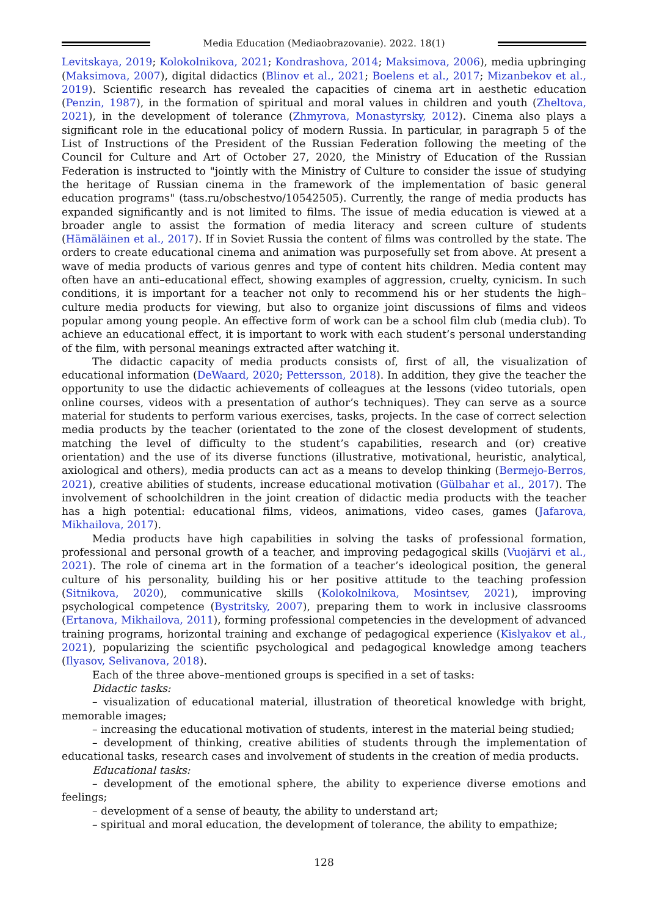Media Education (Mediaobrazovanie). 2022. 18(1)
Levitskaya, 2019; Kolokolnikova, 2021; Kondrashova, 2014; Maksimova, 2006), media upbringing (Maksimova, 2007), digital didactics (Blinov et al., 2021; Boelens et al., 2017; Mizanbekov et al., 2019). Scientific research has revealed the capacities of cinema art in aesthetic education (Penzin, 1987), in the formation of spiritual and moral values in children and youth (Zheltova, 2021), in the development of tolerance (Zhmyrova, Monastyrsky, 2012). Cinema also plays a significant role in the educational policy of modern Russia. In particular, in paragraph 5 of the List of Instructions of the President of the Russian Federation following the meeting of the Council for Culture and Art of October 27, 2020, the Ministry of Education of the Russian Federation is instructed to "jointly with the Ministry of Culture to consider the issue of studying the heritage of Russian cinema in the framework of the implementation of basic general education programs" (tass.ru/obschestvo/10542505). Currently, the range of media products has expanded significantly and is not limited to films. The issue of media education is viewed at a broader angle to assist the formation of media literacy and screen culture of students (Hämäläinen et al., 2017). If in Soviet Russia the content of films was controlled by the state. The orders to create educational cinema and animation was purposefully set from above. At present a wave of media products of various genres and type of content hits children. Media content may often have an anti–educational effect, showing examples of aggression, cruelty, cynicism. In such conditions, it is important for a teacher not only to recommend his or her students the high–culture media products for viewing, but also to organize joint discussions of films and videos popular among young people. An effective form of work can be a school film club (media club). To achieve an educational effect, it is important to work with each student’s personal understanding of the film, with personal meanings extracted after watching it.
The didactic capacity of media products consists of, first of all, the visualization of educational information (DeWaard, 2020; Pettersson, 2018). In addition, they give the teacher the opportunity to use the didactic achievements of colleagues at the lessons (video tutorials, open online courses, videos with a presentation of author’s techniques). They can serve as a source material for students to perform various exercises, tasks, projects. In the case of correct selection media products by the teacher (orientated to the zone of the closest development of students, matching the level of difficulty to the student’s capabilities, research and (or) creative orientation) and the use of its diverse functions (illustrative, motivational, heuristic, analytical, axiological and others), media products can act as a means to develop thinking (Bermejo-Berros, 2021), creative abilities of students, increase educational motivation (Gülbahar et al., 2017). The involvement of schoolchildren in the joint creation of didactic media products with the teacher has a high potential: educational films, videos, animations, video cases, games (Jafarova, Mikhailova, 2017).
Media products have high capabilities in solving the tasks of professional formation, professional and personal growth of a teacher, and improving pedagogical skills (Vuojärvi et al., 2021). The role of cinema art in the formation of a teacher’s ideological position, the general culture of his personality, building his or her positive attitude to the teaching profession (Sitnikova, 2020), communicative skills (Kolokolnikova, Mosintsev, 2021), improving psychological competence (Bystritsky, 2007), preparing them to work in inclusive classrooms (Ertanova, Mikhailova, 2011), forming professional competencies in the development of advanced training programs, horizontal training and exchange of pedagogical experience (Kislyakov et al., 2021), popularizing the scientific psychological and pedagogical knowledge among teachers (Ilyasov, Selivanova, 2018).
Each of the three above–mentioned groups is specified in a set of tasks:
Didactic tasks:
– visualization of educational material, illustration of theoretical knowledge with bright, memorable images;
– increasing the educational motivation of students, interest in the material being studied;
– development of thinking, creative abilities of students through the implementation of educational tasks, research cases and involvement of students in the creation of media products.
Educational tasks:
– development of the emotional sphere, the ability to experience diverse emotions and feelings;
– development of a sense of beauty, the ability to understand art;
– spiritual and moral education, the development of tolerance, the ability to empathize;
128